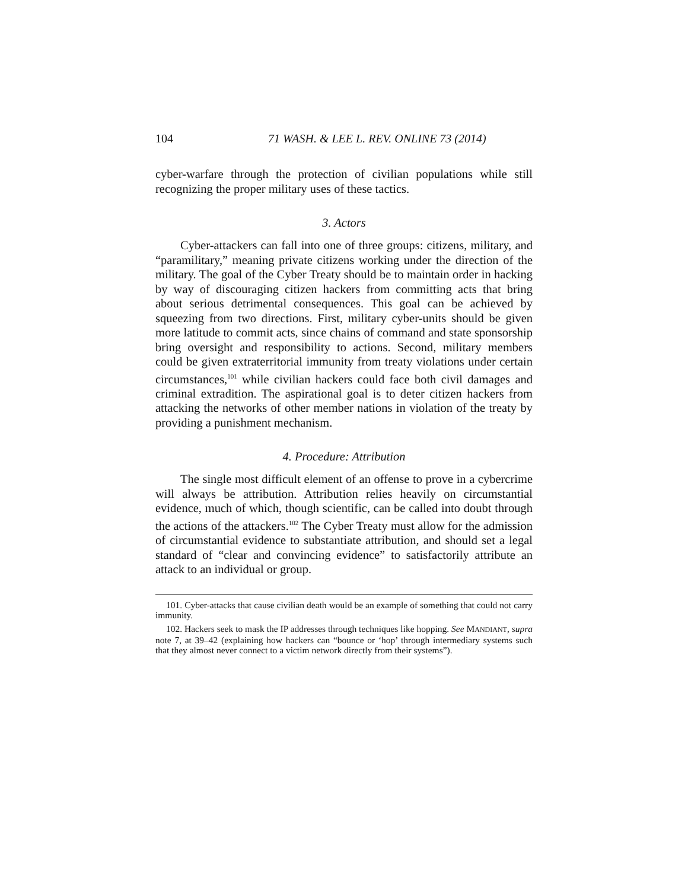104 71 WASH. & LEE L. REV. ONLINE 73 (2014)
cyber-warfare through the protection of civilian populations while still recognizing the proper military uses of these tactics.
3. Actors
Cyber-attackers can fall into one of three groups: citizens, military, and “paramilitary,” meaning private citizens working under the direction of the military. The goal of the Cyber Treaty should be to maintain order in hacking by way of discouraging citizen hackers from committing acts that bring about serious detrimental consequences. This goal can be achieved by squeezing from two directions. First, military cyber-units should be given more latitude to commit acts, since chains of command and state sponsorship bring oversight and responsibility to actions. Second, military members could be given extraterritorial immunity from treaty violations under certain circumstances,<sup>101</sup> while civilian hackers could face both civil damages and criminal extradition. The aspirational goal is to deter citizen hackers from attacking the networks of other member nations in violation of the treaty by providing a punishment mechanism.
4. Procedure: Attribution
The single most difficult element of an offense to prove in a cybercrime will always be attribution. Attribution relies heavily on circumstantial evidence, much of which, though scientific, can be called into doubt through the actions of the attackers.<sup>102</sup> The Cyber Treaty must allow for the admission of circumstantial evidence to substantiate attribution, and should set a legal standard of “clear and convincing evidence” to satisfactorily attribute an attack to an individual or group.
101. Cyber-attacks that cause civilian death would be an example of something that could not carry immunity.
102. Hackers seek to mask the IP addresses through techniques like hopping. See MANDIANT, supra note 7, at 39–42 (explaining how hackers can “bounce or ‘hop’ through intermediary systems such that they almost never connect to a victim network directly from their systems”).